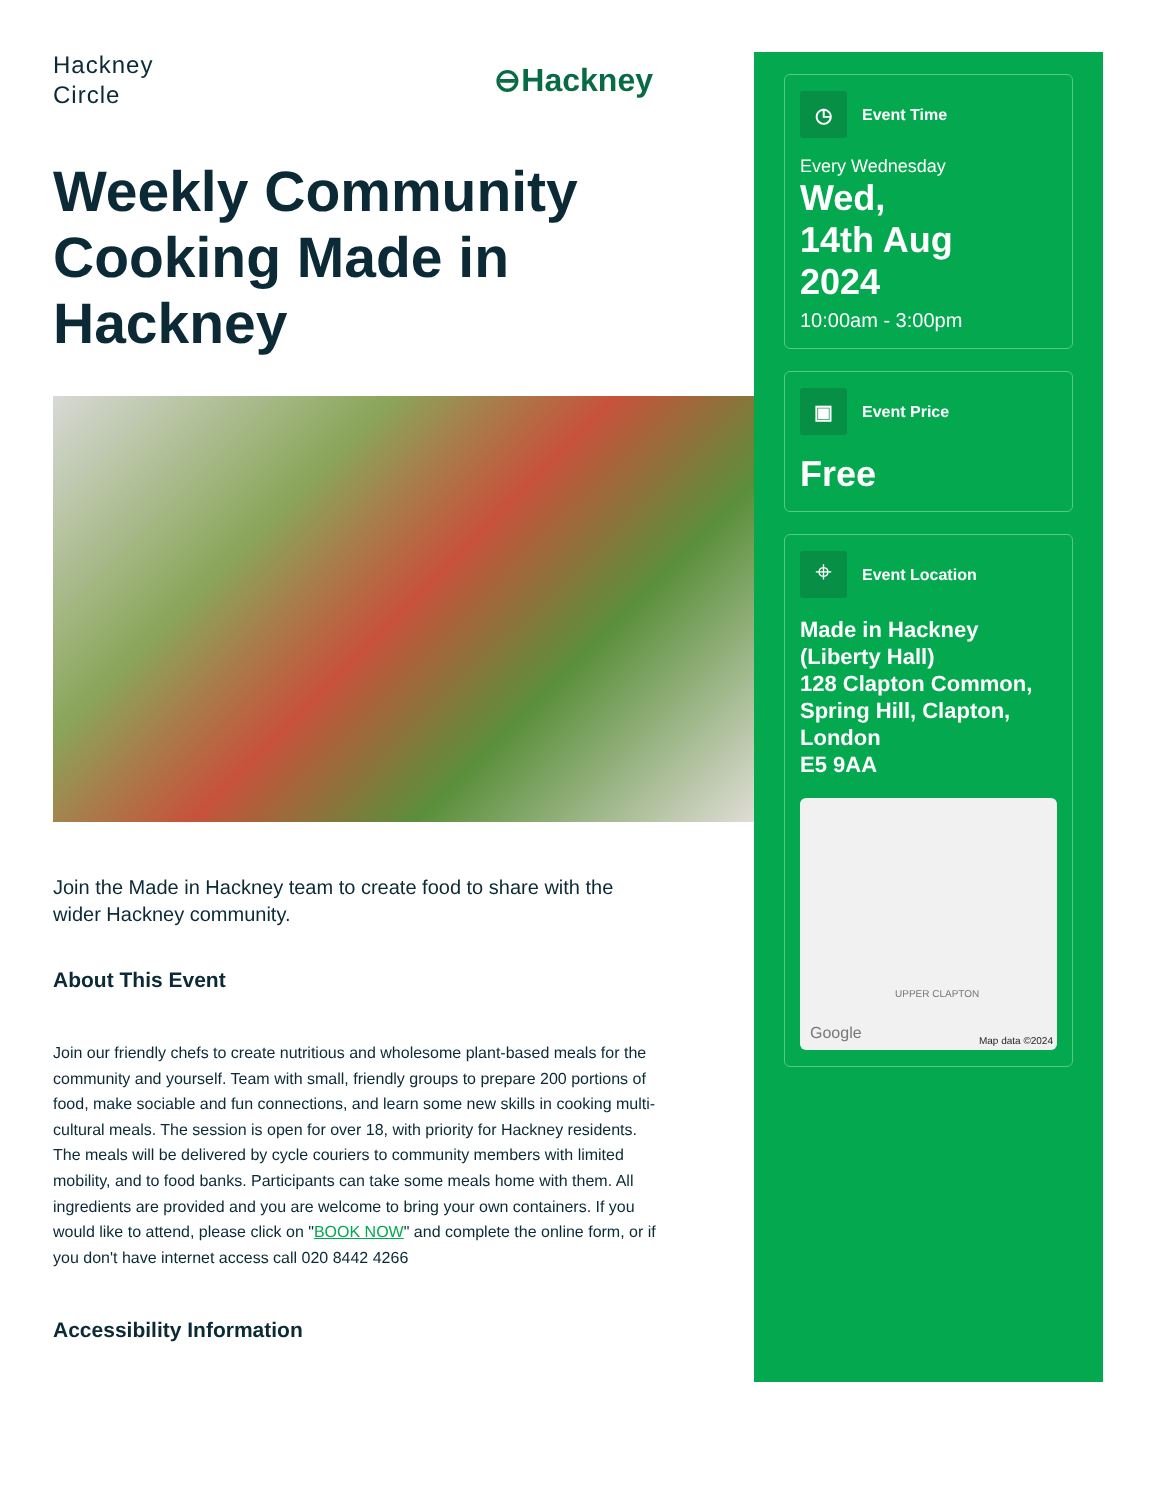Hackney
Circle
⊖Hackney
Weekly Community Cooking Made in Hackney
Join the Made in Hackney team to create food to share with the wider Hackney community.
About This Event
Join our friendly chefs to create nutritious and wholesome plant-based meals for the community and yourself. Team with small, friendly groups to prepare 200 portions of food, make sociable and fun connections, and learn some new skills in cooking multi-cultural meals. The session is open for over 18, with priority for Hackney residents. The meals will be delivered by cycle couriers to community members with limited mobility, and to food banks. Participants can take some meals home with them. All ingredients are provided and you are welcome to bring your own containers. If you would like to attend, please click on "BOOK NOW" and complete the online form, or if you don't have internet access call 020 8442 4266
Accessibility Information
◷
Event Time
Every Wednesday
Wed,
14th Aug
2024
10:00am - 3:00pm
▣
Event Price
Free
⌖
Event Location
Made in Hackney (Liberty Hall)
128 Clapton Common, Spring Hill, Clapton, London
E5 9AA
UPPER CLAPTON
Google Map data ©2024